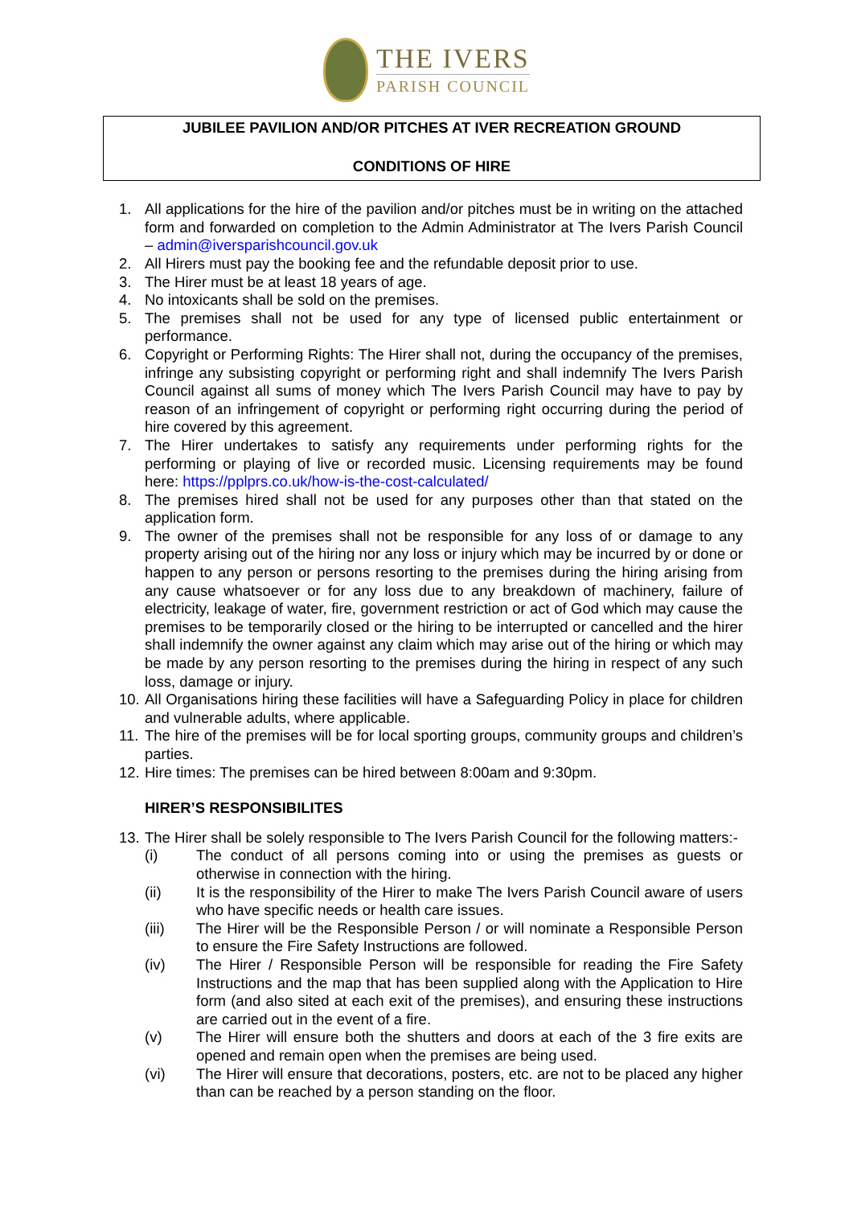THE IVERS
PARISH COUNCIL
JUBILEE PAVILION AND/OR PITCHES AT IVER RECREATION GROUND
CONDITIONS OF HIRE
1. All applications for the hire of the pavilion and/or pitches must be in writing on the attached form and forwarded on completion to the Admin Administrator at The Ivers Parish Council – admin@iversparishcouncil.gov.uk
2. All Hirers must pay the booking fee and the refundable deposit prior to use.
3. The Hirer must be at least 18 years of age.
4. No intoxicants shall be sold on the premises.
5. The premises shall not be used for any type of licensed public entertainment or performance.
6. Copyright or Performing Rights: The Hirer shall not, during the occupancy of the premises, infringe any subsisting copyright or performing right and shall indemnify The Ivers Parish Council against all sums of money which The Ivers Parish Council may have to pay by reason of an infringement of copyright or performing right occurring during the period of hire covered by this agreement.
7. The Hirer undertakes to satisfy any requirements under performing rights for the performing or playing of live or recorded music. Licensing requirements may be found here: https://pplprs.co.uk/how-is-the-cost-calculated/
8. The premises hired shall not be used for any purposes other than that stated on the application form.
9. The owner of the premises shall not be responsible for any loss of or damage to any property arising out of the hiring nor any loss or injury which may be incurred by or done or happen to any person or persons resorting to the premises during the hiring arising from any cause whatsoever or for any loss due to any breakdown of machinery, failure of electricity, leakage of water, fire, government restriction or act of God which may cause the premises to be temporarily closed or the hiring to be interrupted or cancelled and the hirer shall indemnify the owner against any claim which may arise out of the hiring or which may be made by any person resorting to the premises during the hiring in respect of any such loss, damage or injury.
10. All Organisations hiring these facilities will have a Safeguarding Policy in place for children and vulnerable adults, where applicable.
11. The hire of the premises will be for local sporting groups, community groups and children’s parties.
12. Hire times: The premises can be hired between 8:00am and 9:30pm.
HIRER’S RESPONSIBILITES
13. The Hirer shall be solely responsible to The Ivers Parish Council for the following matters:-
(i) The conduct of all persons coming into or using the premises as guests or otherwise in connection with the hiring.
(ii) It is the responsibility of the Hirer to make The Ivers Parish Council aware of users who have specific needs or health care issues.
(iii) The Hirer will be the Responsible Person / or will nominate a Responsible Person to ensure the Fire Safety Instructions are followed.
(iv) The Hirer / Responsible Person will be responsible for reading the Fire Safety Instructions and the map that has been supplied along with the Application to Hire form (and also sited at each exit of the premises), and ensuring these instructions are carried out in the event of a fire.
(v) The Hirer will ensure both the shutters and doors at each of the 3 fire exits are opened and remain open when the premises are being used.
(vi) The Hirer will ensure that decorations, posters, etc. are not to be placed any higher than can be reached by a person standing on the floor.